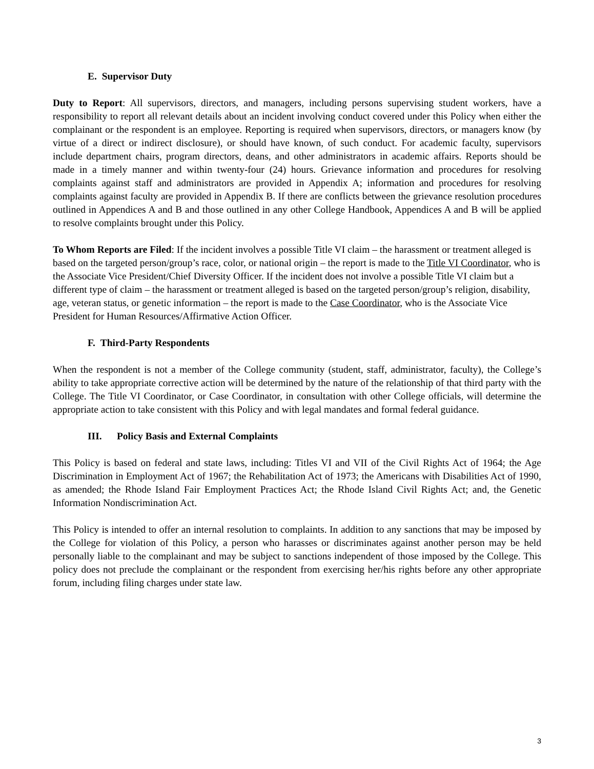E. Supervisor Duty
Duty to Report: All supervisors, directors, and managers, including persons supervising student workers, have a responsibility to report all relevant details about an incident involving conduct covered under this Policy when either the complainant or the respondent is an employee. Reporting is required when supervisors, directors, or managers know (by virtue of a direct or indirect disclosure), or should have known, of such conduct. For academic faculty, supervisors include department chairs, program directors, deans, and other administrators in academic affairs. Reports should be made in a timely manner and within twenty-four (24) hours. Grievance information and procedures for resolving complaints against staff and administrators are provided in Appendix A; information and procedures for resolving complaints against faculty are provided in Appendix B. If there are conflicts between the grievance resolution procedures outlined in Appendices A and B and those outlined in any other College Handbook, Appendices A and B will be applied to resolve complaints brought under this Policy.
To Whom Reports are Filed: If the incident involves a possible Title VI claim – the harassment or treatment alleged is based on the targeted person/group’s race, color, or national origin – the report is made to the Title VI Coordinator, who is the Associate Vice President/Chief Diversity Officer. If the incident does not involve a possible Title VI claim but a different type of claim – the harassment or treatment alleged is based on the targeted person/group’s religion, disability, age, veteran status, or genetic information – the report is made to the Case Coordinator, who is the Associate Vice President for Human Resources/Affirmative Action Officer.
F. Third-Party Respondents
When the respondent is not a member of the College community (student, staff, administrator, faculty), the College’s ability to take appropriate corrective action will be determined by the nature of the relationship of that third party with the College. The Title VI Coordinator, or Case Coordinator, in consultation with other College officials, will determine the appropriate action to take consistent with this Policy and with legal mandates and formal federal guidance.
III. Policy Basis and External Complaints
This Policy is based on federal and state laws, including: Titles VI and VII of the Civil Rights Act of 1964; the Age Discrimination in Employment Act of 1967; the Rehabilitation Act of 1973; the Americans with Disabilities Act of 1990, as amended; the Rhode Island Fair Employment Practices Act; the Rhode Island Civil Rights Act; and, the Genetic Information Nondiscrimination Act.
This Policy is intended to offer an internal resolution to complaints. In addition to any sanctions that may be imposed by the College for violation of this Policy, a person who harasses or discriminates against another person may be held personally liable to the complainant and may be subject to sanctions independent of those imposed by the College. This policy does not preclude the complainant or the respondent from exercising her/his rights before any other appropriate forum, including filing charges under state law.
3